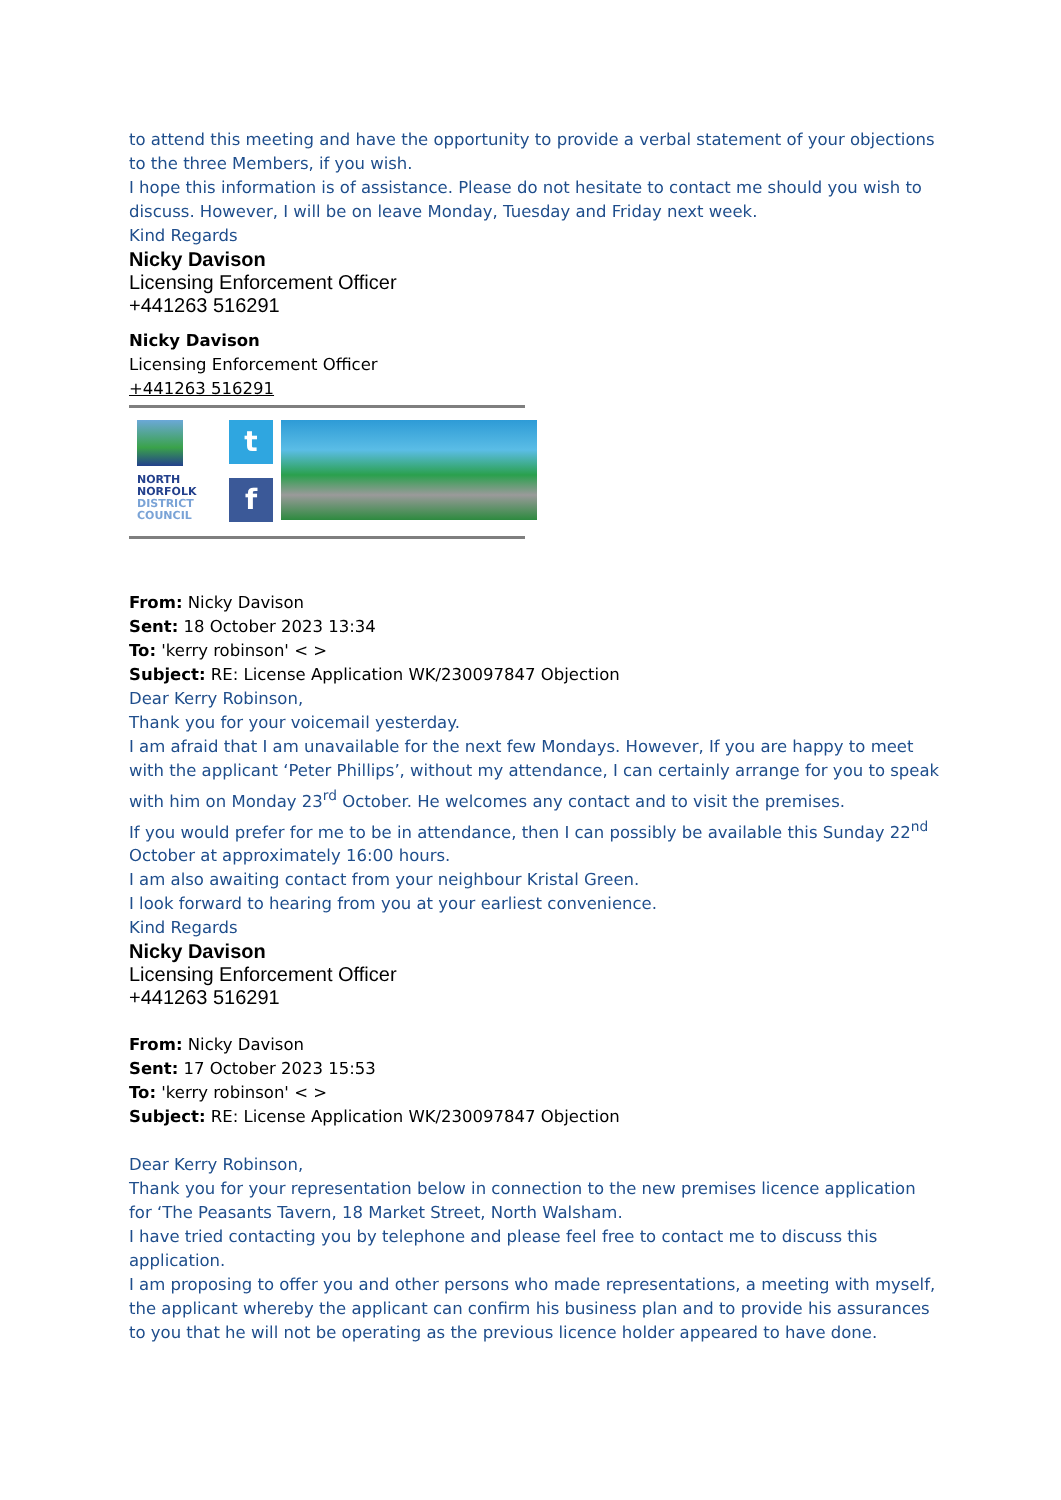to attend this meeting and have the opportunity to provide a verbal statement of your objections to the three Members, if you wish.
I hope this information is of assistance. Please do not hesitate to contact me should you wish to discuss. However, I will be on leave Monday, Tuesday and Friday next week.
Kind Regards
Nicky Davison
Licensing Enforcement Officer
+441263 516291
Nicky Davison
Licensing Enforcement Officer
+441263 516291
NORTH
NORFOLK
DISTRICT
COUNCIL
t
f
From: Nicky Davison
Sent: 18 October 2023 13:34
To: 'kerry robinson' < >
Subject: RE: License Application WK/230097847 Objection
Dear Kerry Robinson,
Thank you for your voicemail yesterday.
I am afraid that I am unavailable for the next few Mondays. However, If you are happy to meet with the applicant ‘Peter Phillips’, without my attendance, I can certainly arrange for you to speak with him on Monday 23<sup>rd</sup> October. He welcomes any contact and to visit the premises.
If you would prefer for me to be in attendance, then I can possibly be available this Sunday 22<sup>nd</sup> October at approximately 16:00 hours.
I am also awaiting contact from your neighbour Kristal Green.
I look forward to hearing from you at your earliest convenience.
Kind Regards
Nicky Davison
Licensing Enforcement Officer
+441263 516291
From: Nicky Davison
Sent: 17 October 2023 15:53
To: 'kerry robinson' < >
Subject: RE: License Application WK/230097847 Objection
Dear Kerry Robinson,
Thank you for your representation below in connection to the new premises licence application for ‘The Peasants Tavern, 18 Market Street, North Walsham.
I have tried contacting you by telephone and please feel free to contact me to discuss this application.
I am proposing to offer you and other persons who made representations, a meeting with myself, the applicant whereby the applicant can confirm his business plan and to provide his assurances to you that he will not be operating as the previous licence holder appeared to have done.